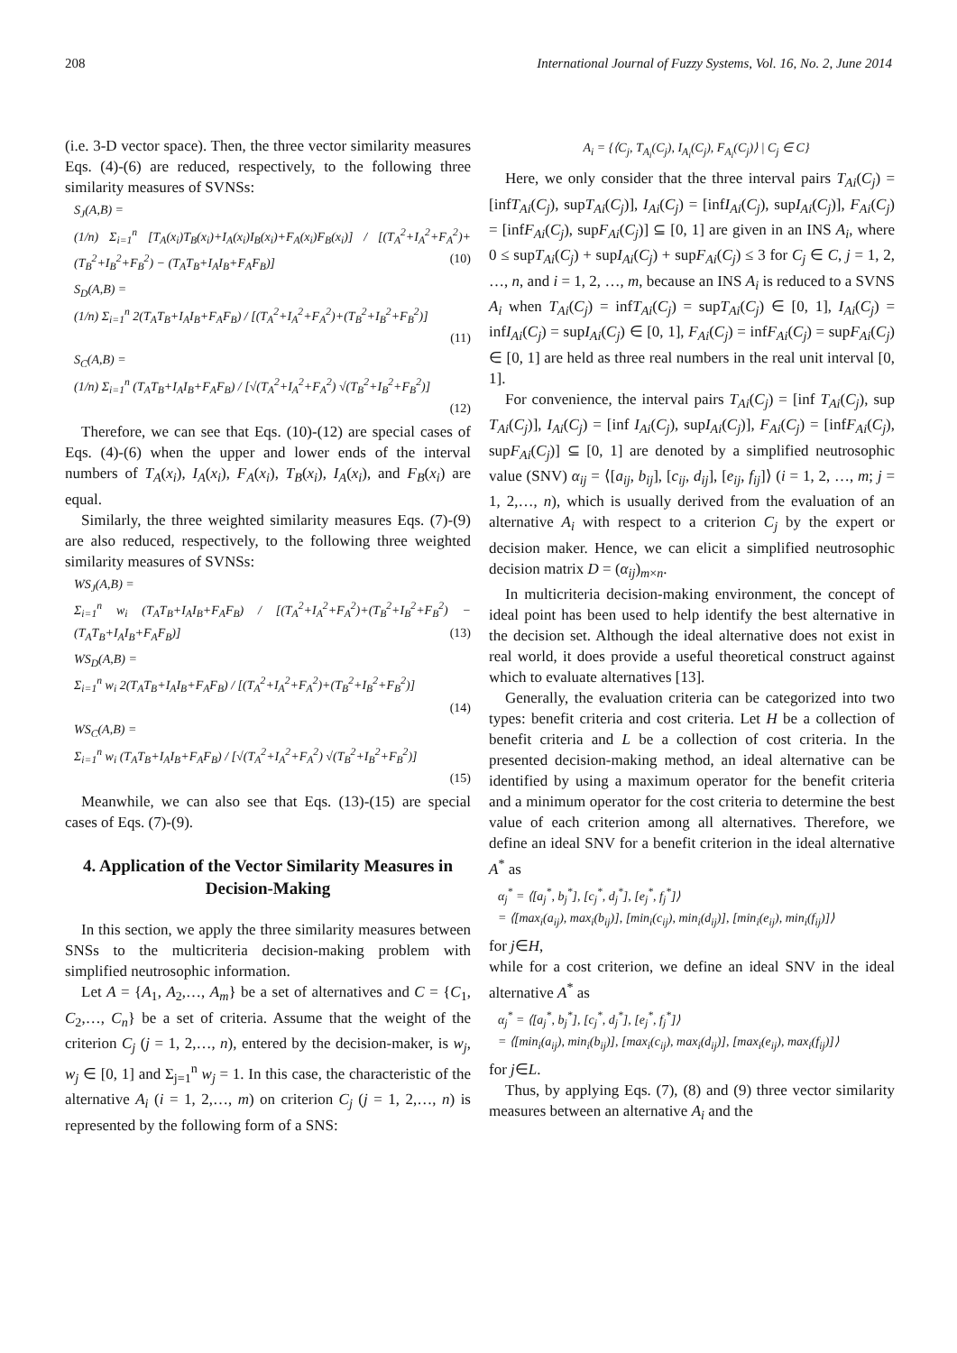208 International Journal of Fuzzy Systems, Vol. 16, No. 2, June 2014
(i.e. 3-D vector space). Then, the three vector similarity measures Eqs. (4)-(6) are reduced, respectively, to the following three similarity measures of SVNSs:
S<sub>J</sub>(A,B) =
(1/n) Σ<sub>i=1</sub><sup>n</sup> [T<sub>A</sub>(x<sub>i</sub>)T<sub>B</sub>(x<sub>i</sub>)+I<sub>A</sub>(x<sub>i</sub>)I<sub>B</sub>(x<sub>i</sub>)+F<sub>A</sub>(x<sub>i</sub>)F<sub>B</sub>(x<sub>i</sub>)] / [(T<sub>A</sub><sup>2</sup>+I<sub>A</sub><sup>2</sup>+F<sub>A</sub><sup>2</sup>)+(T<sub>B</sub><sup>2</sup>+I<sub>B</sub><sup>2</sup>+F<sub>B</sub><sup>2</sup>) − (T<sub>A</sub>T<sub>B</sub>+I<sub>A</sub>I<sub>B</sub>+F<sub>A</sub>F<sub>B</sub>)] (10)
S<sub>D</sub>(A,B) =
(1/n) Σ<sub>i=1</sub><sup>n</sup> 2(T<sub>A</sub>T<sub>B</sub>+I<sub>A</sub>I<sub>B</sub>+F<sub>A</sub>F<sub>B</sub>) / [(T<sub>A</sub><sup>2</sup>+I<sub>A</sub><sup>2</sup>+F<sub>A</sub><sup>2</sup>)+(T<sub>B</sub><sup>2</sup>+I<sub>B</sub><sup>2</sup>+F<sub>B</sub><sup>2</sup>)]
(11)
S<sub>C</sub>(A,B) =
(1/n) Σ<sub>i=1</sub><sup>n</sup> (T<sub>A</sub>T<sub>B</sub>+I<sub>A</sub>I<sub>B</sub>+F<sub>A</sub>F<sub>B</sub>) / [√(T<sub>A</sub><sup>2</sup>+I<sub>A</sub><sup>2</sup>+F<sub>A</sub><sup>2</sup>) √(T<sub>B</sub><sup>2</sup>+I<sub>B</sub><sup>2</sup>+F<sub>B</sub><sup>2</sup>)]
(12)
Therefore, we can see that Eqs. (10)-(12) are special cases of Eqs. (4)-(6) when the upper and lower ends of the interval numbers of T<sub>A</sub>(x<sub>i</sub>), I<sub>A</sub>(x<sub>i</sub>), F<sub>A</sub>(x<sub>i</sub>), T<sub>B</sub>(x<sub>i</sub>), I<sub>A</sub>(x<sub>i</sub>), and F<sub>B</sub>(x<sub>i</sub>) are equal.
Similarly, the three weighted similarity measures Eqs. (7)-(9) are also reduced, respectively, to the following three weighted similarity measures of SVNSs:
WS<sub>J</sub>(A,B) =
Σ<sub>i=1</sub><sup>n</sup> w<sub>i</sub> (T<sub>A</sub>T<sub>B</sub>+I<sub>A</sub>I<sub>B</sub>+F<sub>A</sub>F<sub>B</sub>) / [(T<sub>A</sub><sup>2</sup>+I<sub>A</sub><sup>2</sup>+F<sub>A</sub><sup>2</sup>)+(T<sub>B</sub><sup>2</sup>+I<sub>B</sub><sup>2</sup>+F<sub>B</sub><sup>2</sup>) − (T<sub>A</sub>T<sub>B</sub>+I<sub>A</sub>I<sub>B</sub>+F<sub>A</sub>F<sub>B</sub>)] (13)
WS<sub>D</sub>(A,B) =
Σ<sub>i=1</sub><sup>n</sup> w<sub>i</sub> 2(T<sub>A</sub>T<sub>B</sub>+I<sub>A</sub>I<sub>B</sub>+F<sub>A</sub>F<sub>B</sub>) / [(T<sub>A</sub><sup>2</sup>+I<sub>A</sub><sup>2</sup>+F<sub>A</sub><sup>2</sup>)+(T<sub>B</sub><sup>2</sup>+I<sub>B</sub><sup>2</sup>+F<sub>B</sub><sup>2</sup>)]
(14)
WS<sub>C</sub>(A,B) =
Σ<sub>i=1</sub><sup>n</sup> w<sub>i</sub> (T<sub>A</sub>T<sub>B</sub>+I<sub>A</sub>I<sub>B</sub>+F<sub>A</sub>F<sub>B</sub>) / [√(T<sub>A</sub><sup>2</sup>+I<sub>A</sub><sup>2</sup>+F<sub>A</sub><sup>2</sup>) √(T<sub>B</sub><sup>2</sup>+I<sub>B</sub><sup>2</sup>+F<sub>B</sub><sup>2</sup>)]
(15)
Meanwhile, we can also see that Eqs. (13)-(15) are special cases of Eqs. (7)-(9).
4. Application of the Vector Similarity Measures in Decision-Making
In this section, we apply the three similarity measures between SNSs to the multicriteria decision-making problem with simplified neutrosophic information.
Let A = {A<sub>1</sub>, A<sub>2</sub>,…, A<sub>m</sub>} be a set of alternatives and C = {C<sub>1</sub>, C<sub>2</sub>,…, C<sub>n</sub>} be a set of criteria. Assume that the weight of the criterion C<sub>j</sub> (j = 1, 2,…, n), entered by the decision-maker, is w<sub>j</sub>, w<sub>j</sub> ∈ [0, 1] and Σ<sub>j=1</sub><sup>n</sup> w<sub>j</sub> = 1. In this case, the characteristic of the alternative A<sub>i</sub> (i = 1, 2,…, m) on criterion C<sub>j</sub> (j = 1, 2,…, n) is represented by the following form of a SNS:
A<sub>i</sub> = {⟨C<sub>j</sub>, T<sub>A<sub>i</sub></sub>(C<sub>j</sub>), I<sub>A<sub>i</sub></sub>(C<sub>j</sub>), F<sub>A<sub>i</sub></sub>(C<sub>j</sub>)⟩ | C<sub>j</sub> ∈ C}
Here, we only consider that the three interval pairs T<sub>Ai</sub>(C<sub>j</sub>) = [infT<sub>Ai</sub>(C<sub>j</sub>), supT<sub>Ai</sub>(C<sub>j</sub>)], I<sub>Ai</sub>(C<sub>j</sub>) = [infI<sub>Ai</sub>(C<sub>j</sub>), supI<sub>Ai</sub>(C<sub>j</sub>)], F<sub>Ai</sub>(C<sub>j</sub>) = [infF<sub>Ai</sub>(C<sub>j</sub>), supF<sub>Ai</sub>(C<sub>j</sub>)] ⊆ [0, 1] are given in an INS A<sub>i</sub>, where 0 ≤ supT<sub>Ai</sub>(C<sub>j</sub>) + supI<sub>Ai</sub>(C<sub>j</sub>) + supF<sub>Ai</sub>(C<sub>j</sub>) ≤ 3 for C<sub>j</sub> ∈ C, j = 1, 2, …, n, and i = 1, 2, …, m, because an INS A<sub>i</sub> is reduced to a SVNS A<sub>i</sub> when T<sub>Ai</sub>(C<sub>j</sub>) = infT<sub>Ai</sub>(C<sub>j</sub>) = supT<sub>Ai</sub>(C<sub>j</sub>) ∈ [0, 1], I<sub>Ai</sub>(C<sub>j</sub>) = infI<sub>Ai</sub>(C<sub>j</sub>) = supI<sub>Ai</sub>(C<sub>j</sub>) ∈ [0, 1], F<sub>Ai</sub>(C<sub>j</sub>) = infF<sub>Ai</sub>(C<sub>j</sub>) = supF<sub>Ai</sub>(C<sub>j</sub>) ∈ [0, 1] are held as three real numbers in the real unit interval [0, 1].
For convenience, the interval pairs T<sub>Ai</sub>(C<sub>j</sub>) = [inf T<sub>Ai</sub>(C<sub>j</sub>), sup T<sub>Ai</sub>(C<sub>j</sub>)], I<sub>Ai</sub>(C<sub>j</sub>) = [inf I<sub>Ai</sub>(C<sub>j</sub>), supI<sub>Ai</sub>(C<sub>j</sub>)], F<sub>Ai</sub>(C<sub>j</sub>) = [infF<sub>Ai</sub>(C<sub>j</sub>), supF<sub>Ai</sub>(C<sub>j</sub>)] ⊆ [0, 1] are denoted by a simplified neutrosophic value (SNV) α<sub>ij</sub> = ⟨[a<sub>ij</sub>, b<sub>ij</sub>], [c<sub>ij</sub>, d<sub>ij</sub>], [e<sub>ij</sub>, f<sub>ij</sub>]⟩ (i = 1, 2, …, m; j = 1, 2,…, n), which is usually derived from the evaluation of an alternative A<sub>i</sub> with respect to a criterion C<sub>j</sub> by the expert or decision maker. Hence, we can elicit a simplified neutrosophic decision matrix D = (α<sub>ij</sub>)<sub>m×n</sub>.
In multicriteria decision-making environment, the concept of ideal point has been used to help identify the best alternative in the decision set. Although the ideal alternative does not exist in real world, it does provide a useful theoretical construct against which to evaluate alternatives [13].
Generally, the evaluation criteria can be categorized into two types: benefit criteria and cost criteria. Let H be a collection of benefit criteria and L be a collection of cost criteria. In the presented decision-making method, an ideal alternative can be identified by using a maximum operator for the benefit criteria and a minimum operator for the cost criteria to determine the best value of each criterion among all alternatives. Therefore, we define an ideal SNV for a benefit criterion in the ideal alternative A<sup>*</sup> as
α<sub>j</sub><sup>*</sup> = ⟨[a<sub>j</sub><sup>*</sup>, b<sub>j</sub><sup>*</sup>], [c<sub>j</sub><sup>*</sup>, d<sub>j</sub><sup>*</sup>], [e<sub>j</sub><sup>*</sup>, f<sub>j</sub><sup>*</sup>]⟩
= ⟨[max<sub>i</sub>(a<sub>ij</sub>), max<sub>i</sub>(b<sub>ij</sub>)], [min<sub>i</sub>(c<sub>ij</sub>), min<sub>i</sub>(d<sub>ij</sub>)], [min<sub>i</sub>(e<sub>ij</sub>), min<sub>i</sub>(f<sub>ij</sub>)]⟩
for j∈H,
while for a cost criterion, we define an ideal SNV in the ideal alternative A<sup>*</sup> as
α<sub>j</sub><sup>*</sup> = ⟨[a<sub>j</sub><sup>*</sup>, b<sub>j</sub><sup>*</sup>], [c<sub>j</sub><sup>*</sup>, d<sub>j</sub><sup>*</sup>], [e<sub>j</sub><sup>*</sup>, f<sub>j</sub><sup>*</sup>]⟩
= ⟨[min<sub>i</sub>(a<sub>ij</sub>), min<sub>i</sub>(b<sub>ij</sub>)], [max<sub>i</sub>(c<sub>ij</sub>), max<sub>i</sub>(d<sub>ij</sub>)], [max<sub>i</sub>(e<sub>ij</sub>), max<sub>i</sub>(f<sub>ij</sub>)]⟩
for j∈L.
Thus, by applying Eqs. (7), (8) and (9) three vector similarity measures between an alternative A<sub>i</sub> and the